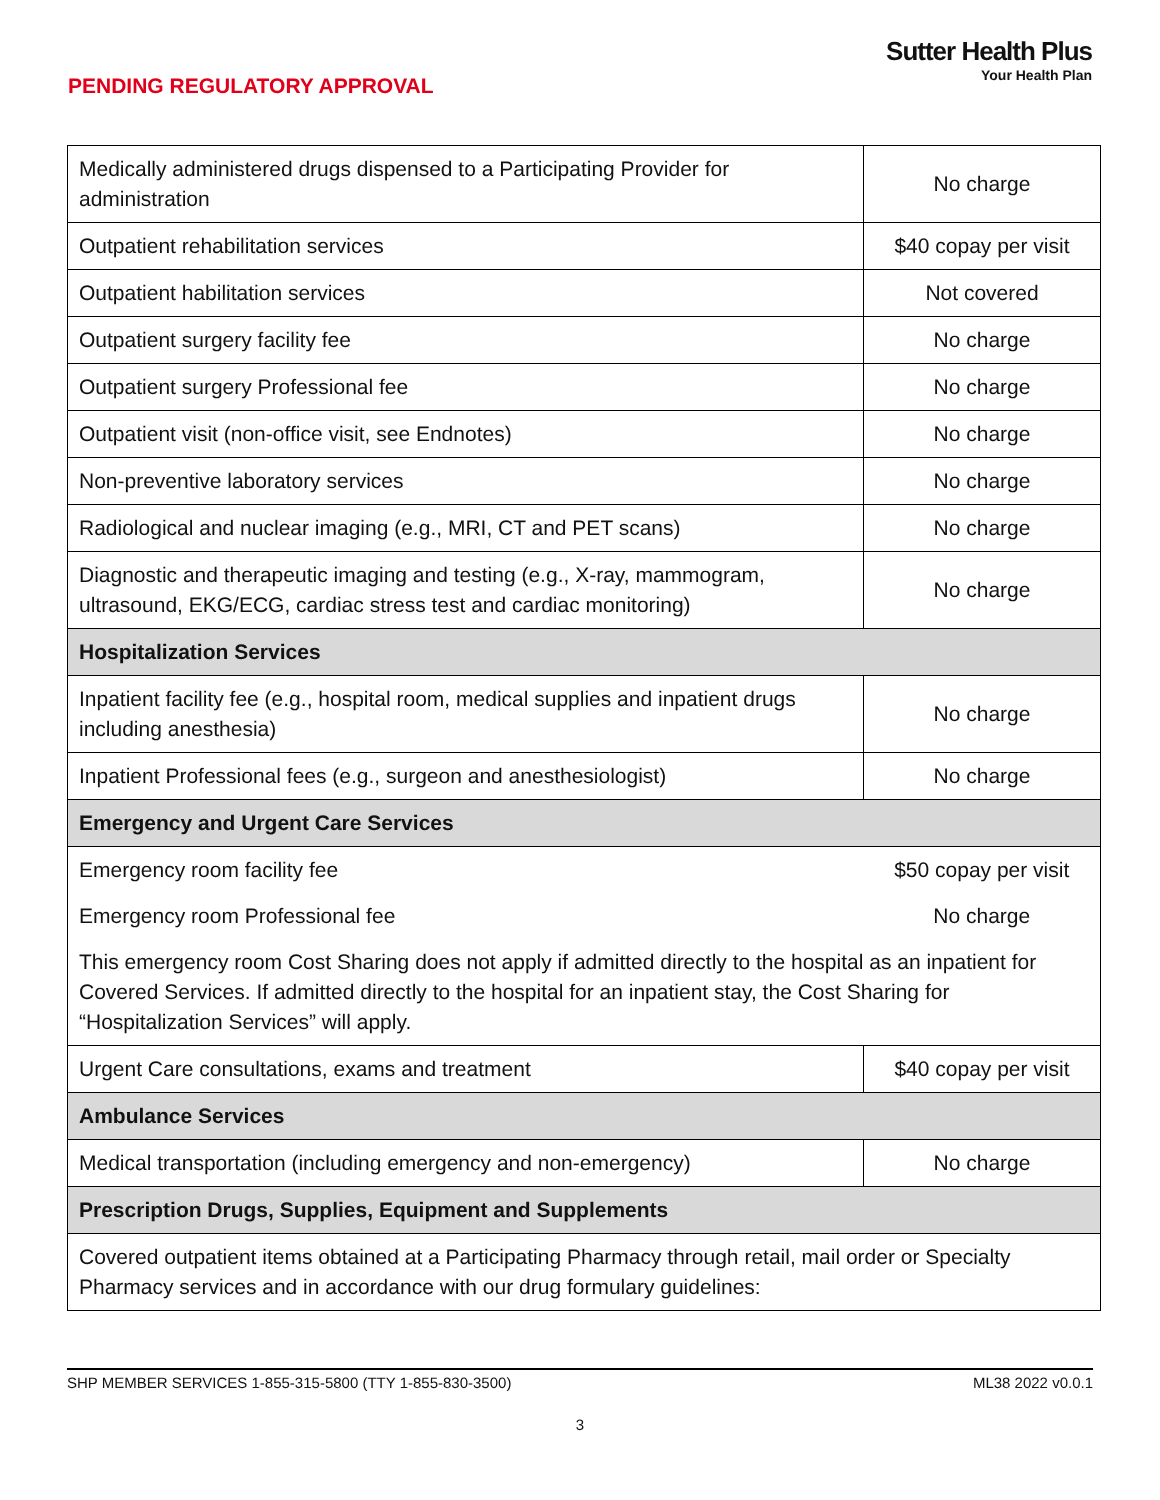PENDING REGULATORY APPROVAL
Sutter Health Plus
Your Health Plan
| Medically administered drugs dispensed to a Participating Provider for administration | No charge |
| Outpatient rehabilitation services | $40 copay per visit |
| Outpatient habilitation services | Not covered |
| Outpatient surgery facility fee | No charge |
| Outpatient surgery Professional fee | No charge |
| Outpatient visit (non-office visit, see Endnotes) | No charge |
| Non-preventive laboratory services | No charge |
| Radiological and nuclear imaging (e.g., MRI, CT and PET scans) | No charge |
| Diagnostic and therapeutic imaging and testing (e.g., X-ray, mammogram, ultrasound, EKG/ECG, cardiac stress test and cardiac monitoring) | No charge |
| Hospitalization Services | |
| Inpatient facility fee (e.g., hospital room, medical supplies and inpatient drugs including anesthesia) | No charge |
| Inpatient Professional fees (e.g., surgeon and anesthesiologist) | No charge |
| Emergency and Urgent Care Services | |
| Emergency room facility fee | $50 copay per visit |
| Emergency room Professional fee | No charge |
| This emergency room Cost Sharing does not apply if admitted directly to the hospital as an inpatient for Covered Services. If admitted directly to the hospital for an inpatient stay, the Cost Sharing for “Hospitalization Services” will apply. | |
| Urgent Care consultations, exams and treatment | $40 copay per visit |
| Ambulance Services | |
| Medical transportation (including emergency and non-emergency) | No charge |
| Prescription Drugs, Supplies, Equipment and Supplements | |
| Covered outpatient items obtained at a Participating Pharmacy through retail, mail order or Specialty Pharmacy services and in accordance with our drug formulary guidelines: | |
SHP MEMBER SERVICES 1-855-315-5800 (TTY 1-855-830-3500) ML38 2022 v0.0.1
3